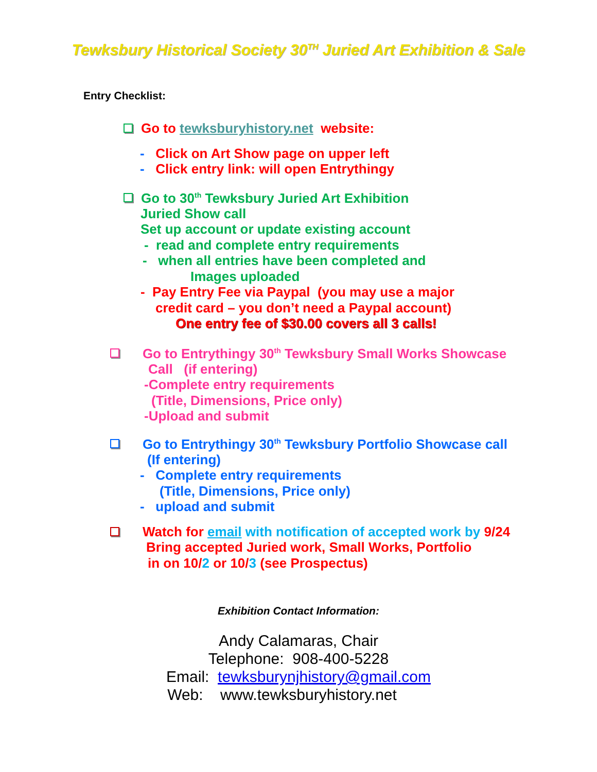Tewksbury Historical Society 30<sup>TH</sup> Juried Art Exhibition & Sale
Entry Checklist:
Go to tewksburyhistory.net website:
- Click on Art Show page on upper left
- Click entry link: will open Entrythingy
Go to 30<sup>th</sup> Tewksbury Juried Art Exhibition
Juried Show call
Set up account or update existing account
- read and complete entry requirements
- when all entries have been completed and
Images uploaded
- Pay Entry Fee via Paypal (you may use a major
credit card – you don’t need a Paypal account)
One entry fee of $30.00 covers all 3 calls!
Go to Entrythingy 30<sup>th</sup> Tewksbury Small Works Showcase
Call (if entering)
-Complete entry requirements
(Title, Dimensions, Price only)
-Upload and submit
Go to Entrythingy 30<sup>th</sup> Tewksbury Portfolio Showcase call
(If entering)
- Complete entry requirements
(Title, Dimensions, Price only)
- upload and submit
Watch for email with notification of accepted work by 9/24
Bring accepted Juried work, Small Works, Portfolio
in on 10/2 or 10/3 (see Prospectus)
Exhibition Contact Information:
Andy Calamaras, Chair
Telephone: 908-400-5228
Email: tewksburynjhistory@gmail.com
Web: www.tewksburyhistory.net